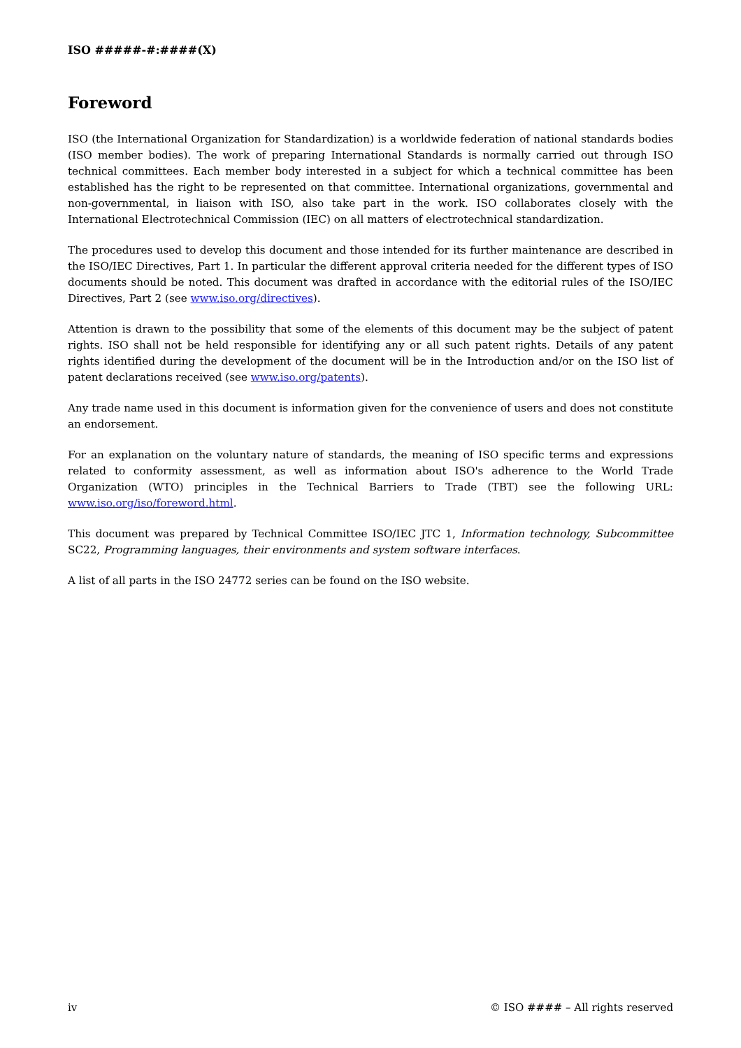ISO #####-#:####(X)
Foreword
ISO (the International Organization for Standardization) is a worldwide federation of national standards bodies (ISO member bodies). The work of preparing International Standards is normally carried out through ISO technical committees. Each member body interested in a subject for which a technical committee has been established has the right to be represented on that committee. International organizations, governmental and non-governmental, in liaison with ISO, also take part in the work. ISO collaborates closely with the International Electrotechnical Commission (IEC) on all matters of electrotechnical standardization.
The procedures used to develop this document and those intended for its further maintenance are described in the ISO/IEC Directives, Part 1. In particular the different approval criteria needed for the different types of ISO documents should be noted. This document was drafted in accordance with the editorial rules of the ISO/IEC Directives, Part 2 (see www.iso.org/directives).
Attention is drawn to the possibility that some of the elements of this document may be the subject of patent rights. ISO shall not be held responsible for identifying any or all such patent rights. Details of any patent rights identified during the development of the document will be in the Introduction and/or on the ISO list of patent declarations received (see www.iso.org/patents).
Any trade name used in this document is information given for the convenience of users and does not constitute an endorsement.
For an explanation on the voluntary nature of standards, the meaning of ISO specific terms and expressions related to conformity assessment, as well as information about ISO's adherence to the World Trade Organization (WTO) principles in the Technical Barriers to Trade (TBT) see the following URL: www.iso.org/iso/foreword.html.
This document was prepared by Technical Committee ISO/IEC JTC 1, Information technology, Subcommittee SC22, Programming languages, their environments and system software interfaces.
A list of all parts in the ISO 24772 series can be found on the ISO website.
iv © ISO #### – All rights reserved